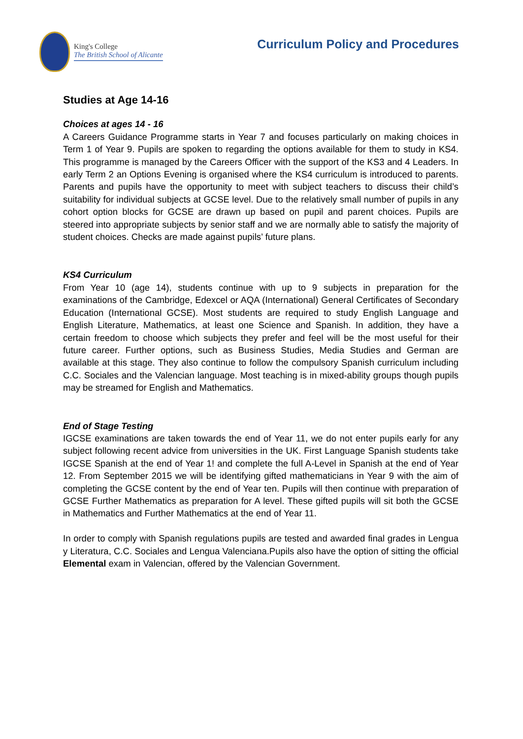King's College
The British School of Alicante
Curriculum Policy and Procedures
Studies at Age 14-16
Choices at ages 14 - 16
A Careers Guidance Programme starts in Year 7 and focuses particularly on making choices in Term 1 of Year 9. Pupils are spoken to regarding the options available for them to study in KS4. This programme is managed by the Careers Officer with the support of the KS3 and 4 Leaders. In early Term 2 an Options Evening is organised where the KS4 curriculum is introduced to parents. Parents and pupils have the opportunity to meet with subject teachers to discuss their child’s suitability for individual subjects at GCSE level. Due to the relatively small number of pupils in any cohort option blocks for GCSE are drawn up based on pupil and parent choices. Pupils are steered into appropriate subjects by senior staff and we are normally able to satisfy the majority of student choices. Checks are made against pupils’ future plans.
KS4 Curriculum
From Year 10 (age 14), students continue with up to 9 subjects in preparation for the examinations of the Cambridge, Edexcel or AQA (International) General Certificates of Secondary Education (International GCSE). Most students are required to study English Language and English Literature, Mathematics, at least one Science and Spanish. In addition, they have a certain freedom to choose which subjects they prefer and feel will be the most useful for their future career. Further options, such as Business Studies, Media Studies and German are available at this stage. They also continue to follow the compulsory Spanish curriculum including C.C. Sociales and the Valencian language. Most teaching is in mixed-ability groups though pupils may be streamed for English and Mathematics.
End of Stage Testing
IGCSE examinations are taken towards the end of Year 11, we do not enter pupils early for any subject following recent advice from universities in the UK. First Language Spanish students take IGCSE Spanish at the end of Year 1! and complete the full A-Level in Spanish at the end of Year 12. From September 2015 we will be identifying gifted mathematicians in Year 9 with the aim of completing the GCSE content by the end of Year ten. Pupils will then continue with preparation of GCSE Further Mathematics as preparation for A level. These gifted pupils will sit both the GCSE in Mathematics and Further Mathematics at the end of Year 11.
In order to comply with Spanish regulations pupils are tested and awarded final grades in Lengua y Literatura, C.C. Sociales and Lengua Valenciana.Pupils also have the option of sitting the official Elemental exam in Valencian, offered by the Valencian Government.